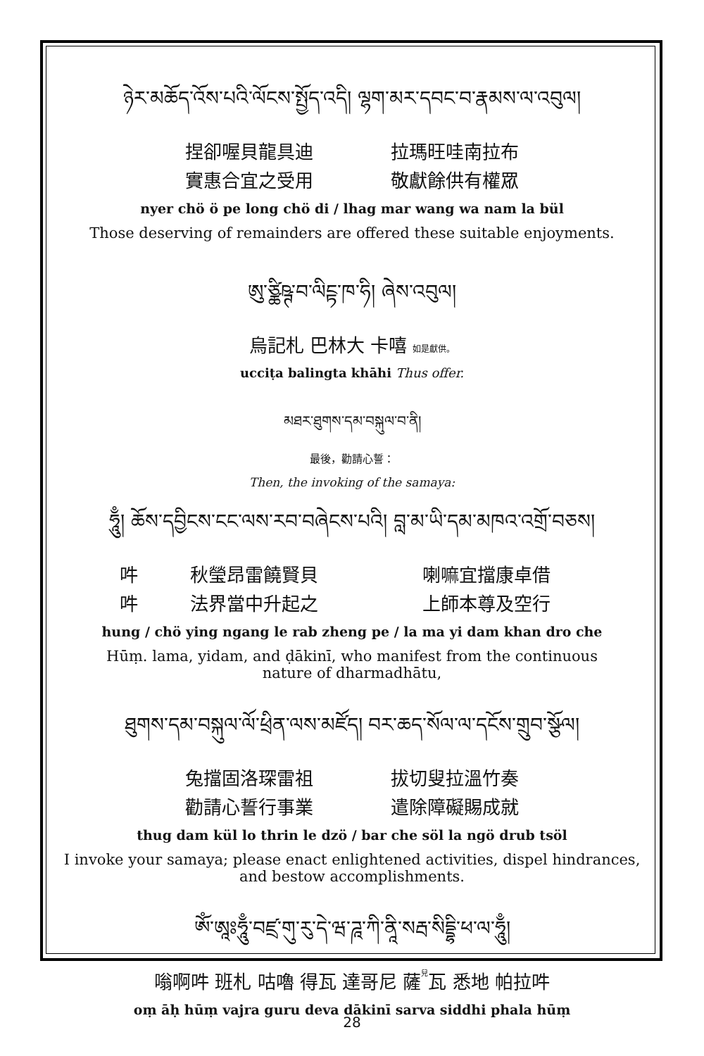ཉེར་མཆོད་འོས་པའི་ལོངས་སྤྱོད་འདི། ལྷག་མར་དབང་བ་རྣམས་ལ་འབུལ།
捏卻喔貝龍具迪 拉瑪旺哇南拉布
實惠合宜之受用 敬獻餘供有權眾
nyer chö ö pe long chö di / lhag mar wang wa nam la bül
Those deserving of remainders are offered these suitable enjoyments.
ཨུ་ཙྪིཥྚ་བ་ལིངྟ་ཁ་ཧི། ཞེས་འབུལ།
烏記札 巴林大 卡嘻 如是獻供。
ucciṭa balingta khāhi Thus offer.
མཐར་ཐུགས་དམ་བསྐུལ་བ་ནི།
最後，勸請心誓：
Then, the invoking of the samaya:
ཧཱུྃ། ཆོས་དབྱིངས་ངང་ལས་རབ་བཞེངས་པའི། བླ་མ་ཡི་དམ་མཁའ་འགྲོ་བཅས།
吽 秋瑩昂雷饒賢貝 喇嘛宜擋康卓借
吽 法界當中升起之 上師本尊及空行
hung / chö ying ngang le rab zheng pe / la ma yi dam khan dro che
Hūṃ. lama, yidam, and ḍākinī, who manifest from the continuous nature of dharmadhātu,
ཐུགས་དམ་བསྐུལ་ལོ་ཕྲིན་ལས་མཛོད། བར་ཆད་སོལ་ལ་དངོས་གྲུབ་སྩོལ།
兔擋固洛琛雷祖 拔切叟拉溫竹奏
勸請心誓行事業 遣除障礙賜成就
thug dam kül lo thrin le dzö / bar che söl la ngö drub tsöl
I invoke your samaya; please enact enlightened activities, dispel hindrances, and bestow accomplishments.
ཨོཾ་ཨཱཿཧཱུྃ་བཛྲ་གུ་རུ་དེ་ཝ་ཌཱ་ཀི་ནཱི་སརྦ་སིདྡྷི་ཕ་ལ་ཧཱུྃ།
嗡啊吽 班札 咕嚕 得瓦 達哥尼 薩<sub>兒</sub>瓦 悉地 帕拉吽
oṃ āḥ hūṃ vajra guru deva dākinī sarva siddhi phala hūṃ
28